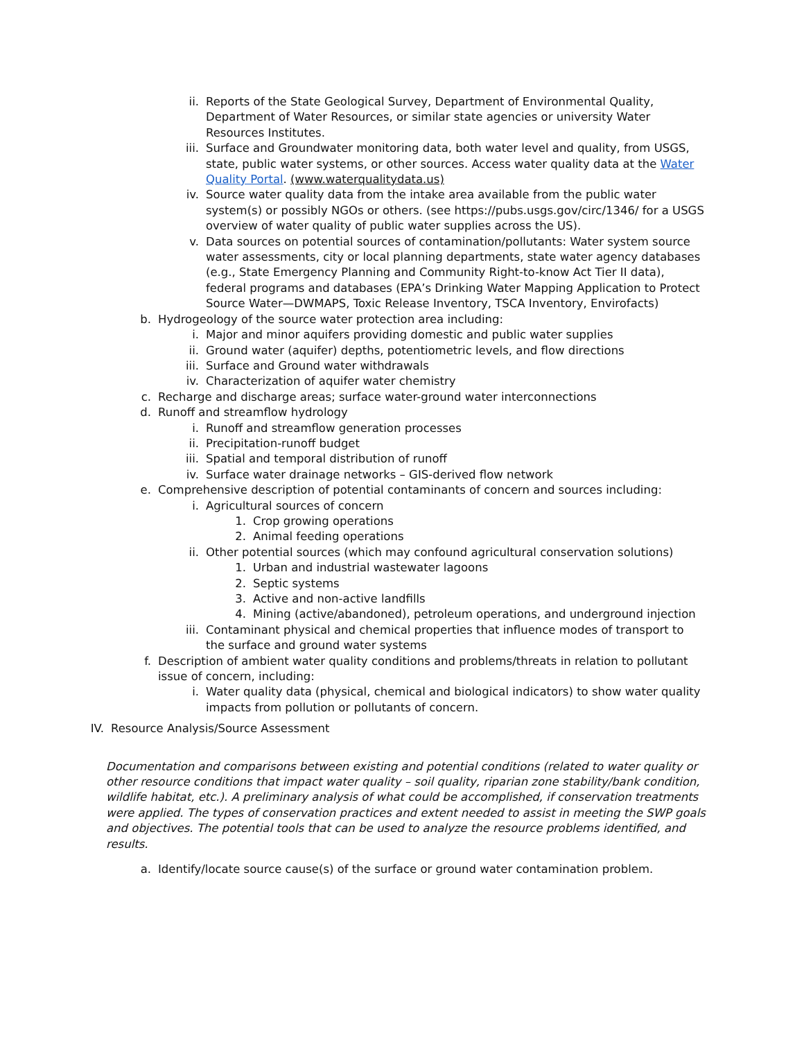ii. Reports of the State Geological Survey, Department of Environmental Quality, Department of Water Resources, or similar state agencies or university Water Resources Institutes.
iii. Surface and Groundwater monitoring data, both water level and quality, from USGS, state, public water systems, or other sources. Access water quality data at the Water Quality Portal. (www.waterqualitydata.us)
iv. Source water quality data from the intake area available from the public water system(s) or possibly NGOs or others. (see https://pubs.usgs.gov/circ/1346/ for a USGS overview of water quality of public water supplies across the US).
v. Data sources on potential sources of contamination/pollutants: Water system source water assessments, city or local planning departments, state water agency databases (e.g., State Emergency Planning and Community Right-to-know Act Tier II data), federal programs and databases (EPA’s Drinking Water Mapping Application to Protect Source Water—DWMAPS, Toxic Release Inventory, TSCA Inventory, Envirofacts)
b. Hydrogeology of the source water protection area including:
i. Major and minor aquifers providing domestic and public water supplies
ii. Ground water (aquifer) depths, potentiometric levels, and flow directions
iii. Surface and Ground water withdrawals
iv. Characterization of aquifer water chemistry
c. Recharge and discharge areas; surface water-ground water interconnections
d. Runoff and streamflow hydrology
i. Runoff and streamflow generation processes
ii. Precipitation-runoff budget
iii. Spatial and temporal distribution of runoff
iv. Surface water drainage networks – GIS-derived flow network
e. Comprehensive description of potential contaminants of concern and sources including:
i. Agricultural sources of concern
1. Crop growing operations
2. Animal feeding operations
ii. Other potential sources (which may confound agricultural conservation solutions)
1. Urban and industrial wastewater lagoons
2. Septic systems
3. Active and non-active landfills
4. Mining (active/abandoned), petroleum operations, and underground injection
iii. Contaminant physical and chemical properties that influence modes of transport to the surface and ground water systems
f. Description of ambient water quality conditions and problems/threats in relation to pollutant issue of concern, including:
i. Water quality data (physical, chemical and biological indicators) to show water quality impacts from pollution or pollutants of concern.
IV. Resource Analysis/Source Assessment
Documentation and comparisons between existing and potential conditions (related to water quality or other resource conditions that impact water quality – soil quality, riparian zone stability/bank condition, wildlife habitat, etc.). A preliminary analysis of what could be accomplished, if conservation treatments were applied. The types of conservation practices and extent needed to assist in meeting the SWP goals and objectives. The potential tools that can be used to analyze the resource problems identified, and results.
a. Identify/locate source cause(s) of the surface or ground water contamination problem.